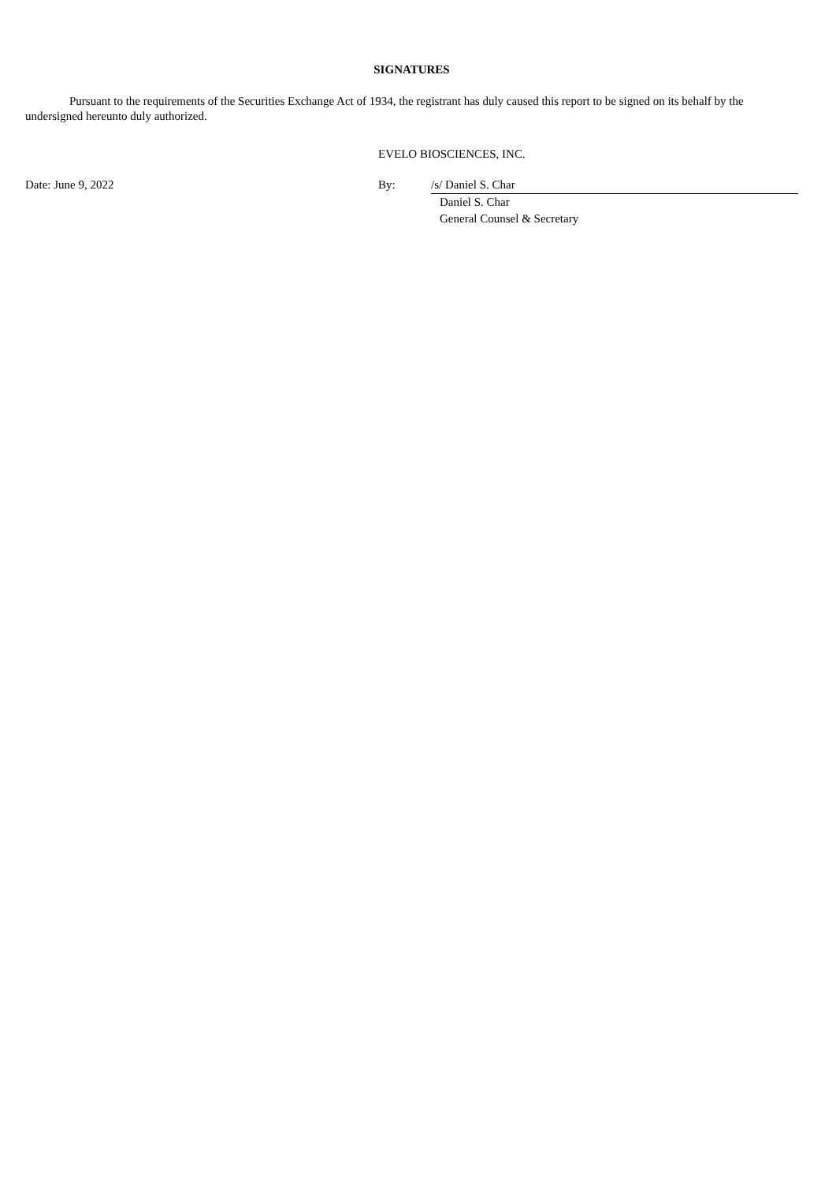SIGNATURES
Pursuant to the requirements of the Securities Exchange Act of 1934, the registrant has duly caused this report to be signed on its behalf by the undersigned hereunto duly authorized.
EVELO BIOSCIENCES, INC.
| Date: June 9, 2022 | By: | /s/ Daniel S. Char |
| | | Daniel S. Char |
| | | General Counsel & Secretary |